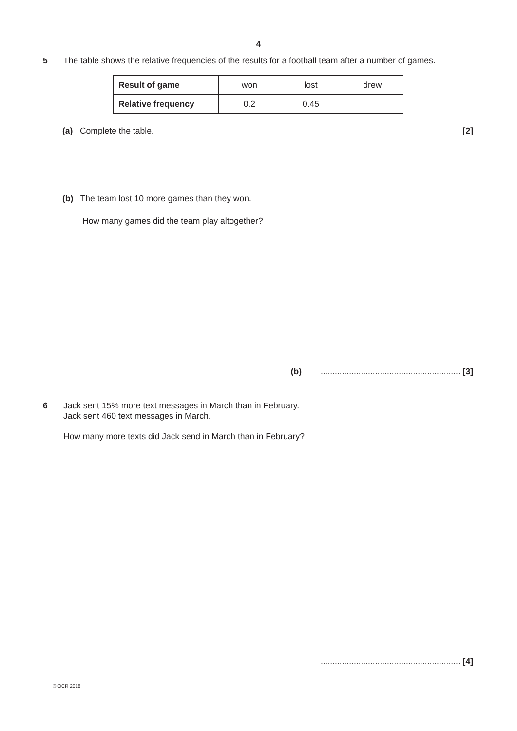4
5 The table shows the relative frequencies of the results for a football team after a number of games.
| Result of game | won | lost | drew |
| Relative frequency | 0.2 | 0.45 | |
(a) Complete the table. [2]
(b) The team lost 10 more games than they won.
How many games did the team play altogether?
(b) ........................................................... [3]
6 Jack sent 15% more text messages in March than in February.
Jack sent 460 text messages in March.
How many more texts did Jack send in March than in February?
........................................................... [4]
© OCR 2018